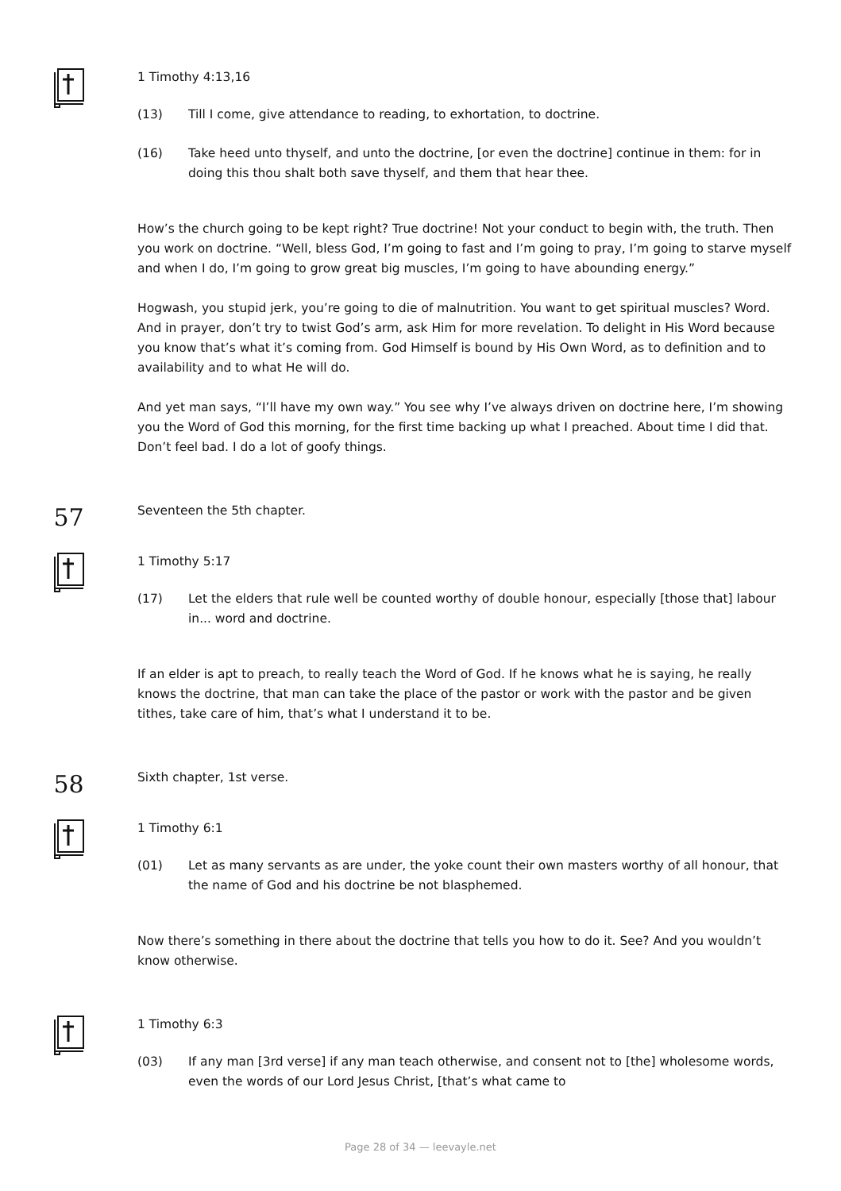1 Timothy 4:13,16
(13) Till I come, give attendance to reading, to exhortation, to doctrine.
(16) Take heed unto thyself, and unto the doctrine, [or even the doctrine] continue in them: for in doing this thou shalt both save thyself, and them that hear thee.
How’s the church going to be kept right? True doctrine! Not your conduct to begin with, the truth. Then you work on doctrine. “Well, bless God, I’m going to fast and I’m going to pray, I’m going to starve myself and when I do, I’m going to grow great big muscles, I’m going to have abounding energy.”
Hogwash, you stupid jerk, you’re going to die of malnutrition. You want to get spiritual muscles? Word. And in prayer, don’t try to twist God’s arm, ask Him for more revelation. To delight in His Word because you know that’s what it’s coming from. God Himself is bound by His Own Word, as to definition and to availability and to what He will do.
And yet man says, “I’ll have my own way.” You see why I’ve always driven on doctrine here, I’m showing you the Word of God this morning, for the first time backing up what I preached. About time I did that. Don’t feel bad. I do a lot of goofy things.
57
Seventeen the 5th chapter.
1 Timothy 5:17
(17) Let the elders that rule well be counted worthy of double honour, especially [those that] labour in... word and doctrine.
If an elder is apt to preach, to really teach the Word of God. If he knows what he is saying, he really knows the doctrine, that man can take the place of the pastor or work with the pastor and be given tithes, take care of him, that’s what I understand it to be.
58
Sixth chapter, 1st verse.
1 Timothy 6:1
(01) Let as many servants as are under, the yoke count their own masters worthy of all honour, that the name of God and his doctrine be not blasphemed.
Now there’s something in there about the doctrine that tells you how to do it. See? And you wouldn’t know otherwise.
1 Timothy 6:3
(03) If any man [3rd verse] if any man teach otherwise, and consent not to [the] wholesome words, even the words of our Lord Jesus Christ, [that’s what came to
Page 28 of 34 — leevayle.net